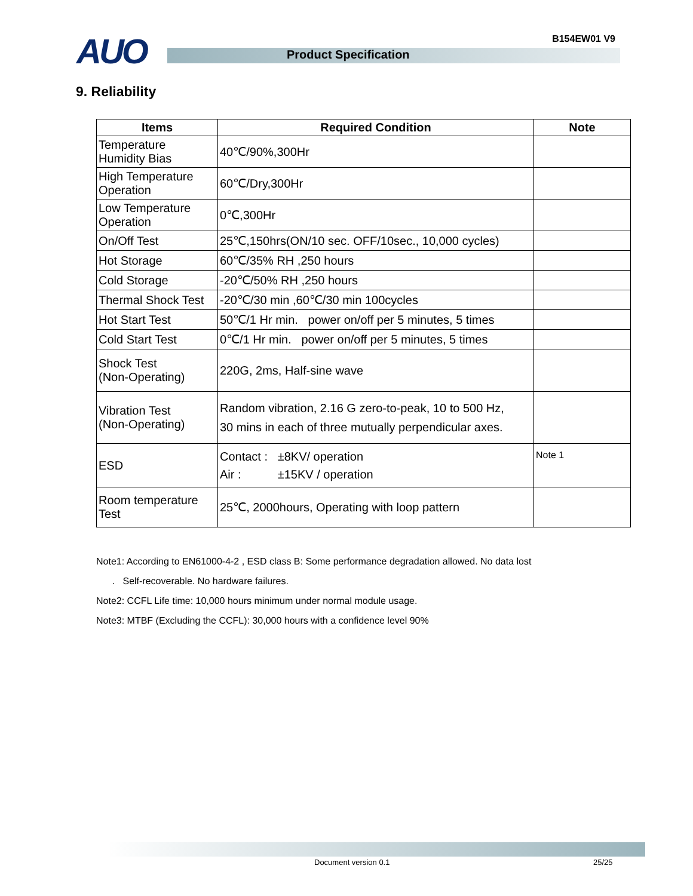AUO B154EW01 V9
Product Specification
9. Reliability
| Items | Required Condition | Note |
| --- | --- | --- |
| Temperature Humidity Bias | 40℃/90%,300Hr | |
| High Temperature Operation | 60℃/Dry,300Hr | |
| Low Temperature Operation | 0℃,300Hr | |
| On/Off Test | 25℃,150hrs(ON/10 sec. OFF/10sec., 10,000 cycles) | |
| Hot Storage | 60℃/35% RH ,250 hours | |
| Cold Storage | -20℃/50% RH ,250 hours | |
| Thermal Shock Test | -20℃/30 min ,60℃/30 min 100cycles | |
| Hot Start Test | 50℃/1 Hr min. power on/off per 5 minutes, 5 times | |
| Cold Start Test | 0℃/1 Hr min. power on/off per 5 minutes, 5 times | |
| Shock Test (Non-Operating) | 220G, 2ms, Half-sine wave | |
| Vibration Test (Non-Operating) | Random vibration, 2.16 G zero-to-peak, 10 to 500 Hz, 30 mins in each of three mutually perpendicular axes. | |
| ESD | Contact : ±8KV/ operation Air : ±15KV / operation | Note 1 |
| Room temperature Test | 25℃, 2000hours, Operating with loop pattern | |
Note1: According to EN61000-4-2 , ESD class B: Some performance degradation allowed. No data lost
. Self-recoverable. No hardware failures.
Note2: CCFL Life time: 10,000 hours minimum under normal module usage.
Note3: MTBF (Excluding the CCFL): 30,000 hours with a confidence level 90%
Document version 0.1 25/25